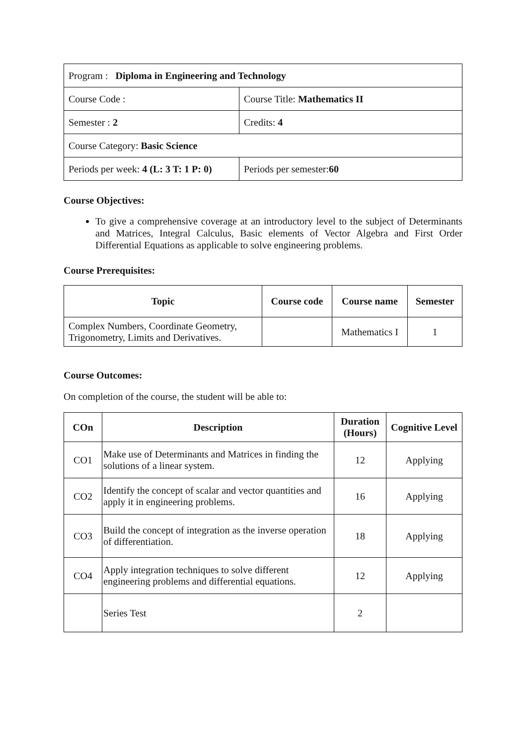| Program : Diploma in Engineering and Technology | |
| Course Code : | Course Title: Mathematics II |
| Semester : 2 | Credits: 4 |
| Course Category: Basic Science | |
| Periods per week: 4 (L: 3 T: 1 P: 0) | Periods per semester: 60 |
Course Objectives:
To give a comprehensive coverage at an introductory level to the subject of Determinants and Matrices, Integral Calculus, Basic elements of Vector Algebra and First Order Differential Equations as applicable to solve engineering problems.
Course Prerequisites:
| Topic | Course code | Course name | Semester |
| --- | --- | --- | --- |
| Complex Numbers, Coordinate Geometry, Trigonometry, Limits and Derivatives. | | Mathematics I | 1 |
Course Outcomes:
On completion of the course, the student will be able to:
| COn | Description | Duration (Hours) | Cognitive Level |
| --- | --- | --- | --- |
| CO1 | Make use of Determinants and Matrices in finding the solutions of a linear system. | 12 | Applying |
| CO2 | Identify the concept of scalar and vector quantities and apply it in engineering problems. | 16 | Applying |
| CO3 | Build the concept of integration as the inverse operation of differentiation. | 18 | Applying |
| CO4 | Apply integration techniques to solve different engineering problems and differential equations. | 12 | Applying |
| | Series Test | 2 | |